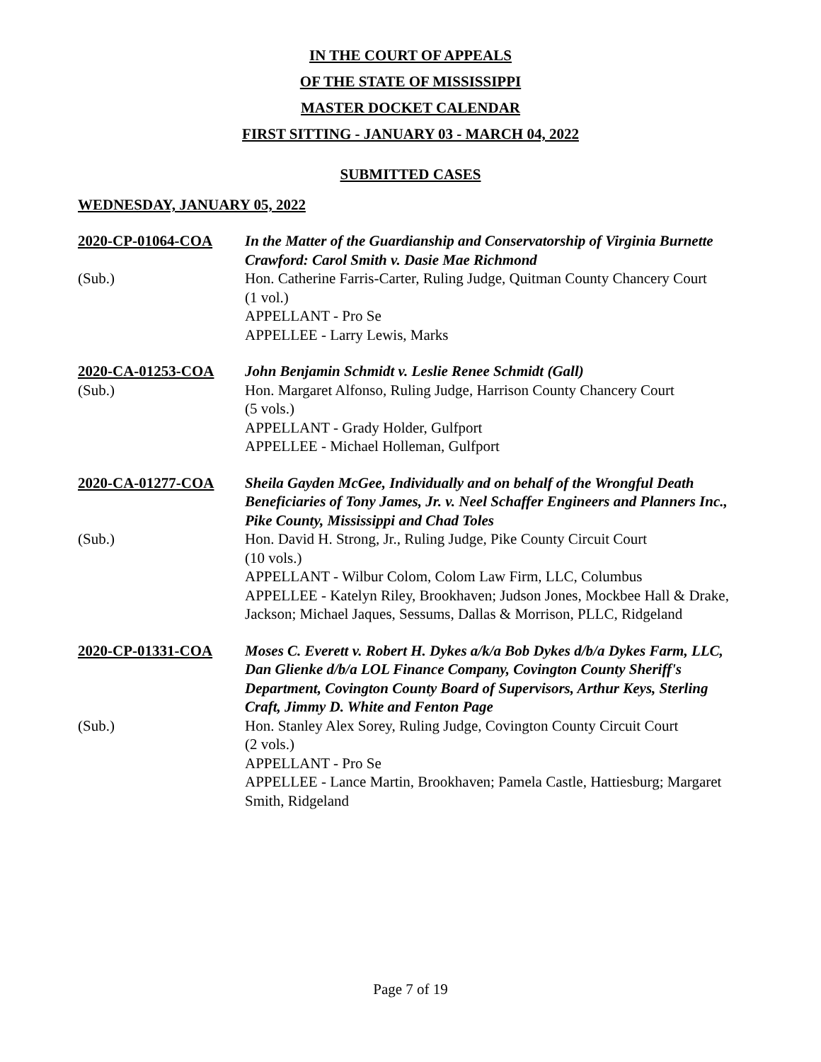IN THE COURT OF APPEALS
OF THE STATE OF MISSISSIPPI
MASTER DOCKET CALENDAR
FIRST SITTING - JANUARY 03 - MARCH 04, 2022
SUBMITTED CASES
WEDNESDAY, JANUARY 05, 2022
2020-CP-01064-COA
In the Matter of the Guardianship and Conservatorship of Virginia Burnette Crawford: Carol Smith v. Dasie Mae Richmond
(Sub.)
Hon. Catherine Farris-Carter, Ruling Judge, Quitman County Chancery Court
(1 vol.)
APPELLANT - Pro Se
APPELLEE - Larry Lewis, Marks
2020-CA-01253-COA
John Benjamin Schmidt v. Leslie Renee Schmidt (Gall)
(Sub.)
Hon. Margaret Alfonso, Ruling Judge, Harrison County Chancery Court
(5 vols.)
APPELLANT - Grady Holder, Gulfport
APPELLEE - Michael Holleman, Gulfport
2020-CA-01277-COA
Sheila Gayden McGee, Individually and on behalf of the Wrongful Death Beneficiaries of Tony James, Jr. v. Neel Schaffer Engineers and Planners Inc., Pike County, Mississippi and Chad Toles
(Sub.)
Hon. David H. Strong, Jr., Ruling Judge, Pike County Circuit Court
(10 vols.)
APPELLANT - Wilbur Colom, Colom Law Firm, LLC, Columbus
APPELLEE - Katelyn Riley, Brookhaven; Judson Jones, Mockbee Hall & Drake, Jackson; Michael Jaques, Sessums, Dallas & Morrison, PLLC, Ridgeland
2020-CP-01331-COA
Moses C. Everett v. Robert H. Dykes a/k/a Bob Dykes d/b/a Dykes Farm, LLC, Dan Glienke d/b/a LOL Finance Company, Covington County Sheriff's Department, Covington County Board of Supervisors, Arthur Keys, Sterling Craft, Jimmy D. White and Fenton Page
(Sub.)
Hon. Stanley Alex Sorey, Ruling Judge, Covington County Circuit Court
(2 vols.)
APPELLANT - Pro Se
APPELLEE - Lance Martin, Brookhaven; Pamela Castle, Hattiesburg; Margaret Smith, Ridgeland
Page 7 of 19